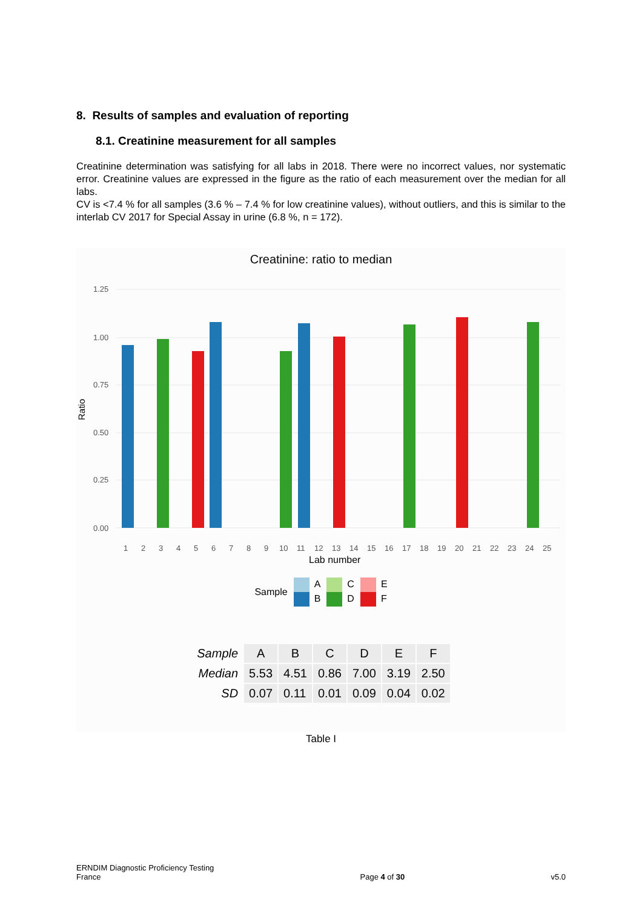8. Results of samples and evaluation of reporting
8.1. Creatinine measurement for all samples
Creatinine determination was satisfying for all labs in 2018. There were no incorrect values, nor systematic error. Creatinine values are expressed in the figure as the ratio of each measurement over the median for all labs.
CV is <7.4 % for all samples (3.6 % – 7.4 % for low creatinine values), without outliers, and this is similar to the interlab CV 2017 for Special Assay in urine (6.8 %, n = 172).
Creatinine: ratio to median
Ratio
1.25
1.00
0.75
0.50
0.25
0.00
1
2
3
4
5
6
7
8
9
10
11
12
13
14
15
16
17
18
19
20
21
22
23
24
25
Lab number
Sample
A
B
C
D
E
F
| Sample | A | B | C | D | E | F |
| --- | --- | --- | --- | --- | --- | --- |
| Median | 5.53 | 4.51 | 0.86 | 7.00 | 3.19 | 2.50 |
| SD | 0.07 | 0.11 | 0.01 | 0.09 | 0.04 | 0.02 |
Table I
ERNDIM Diagnostic Proficiency Testing
France
Page 4 of 30
v5.0